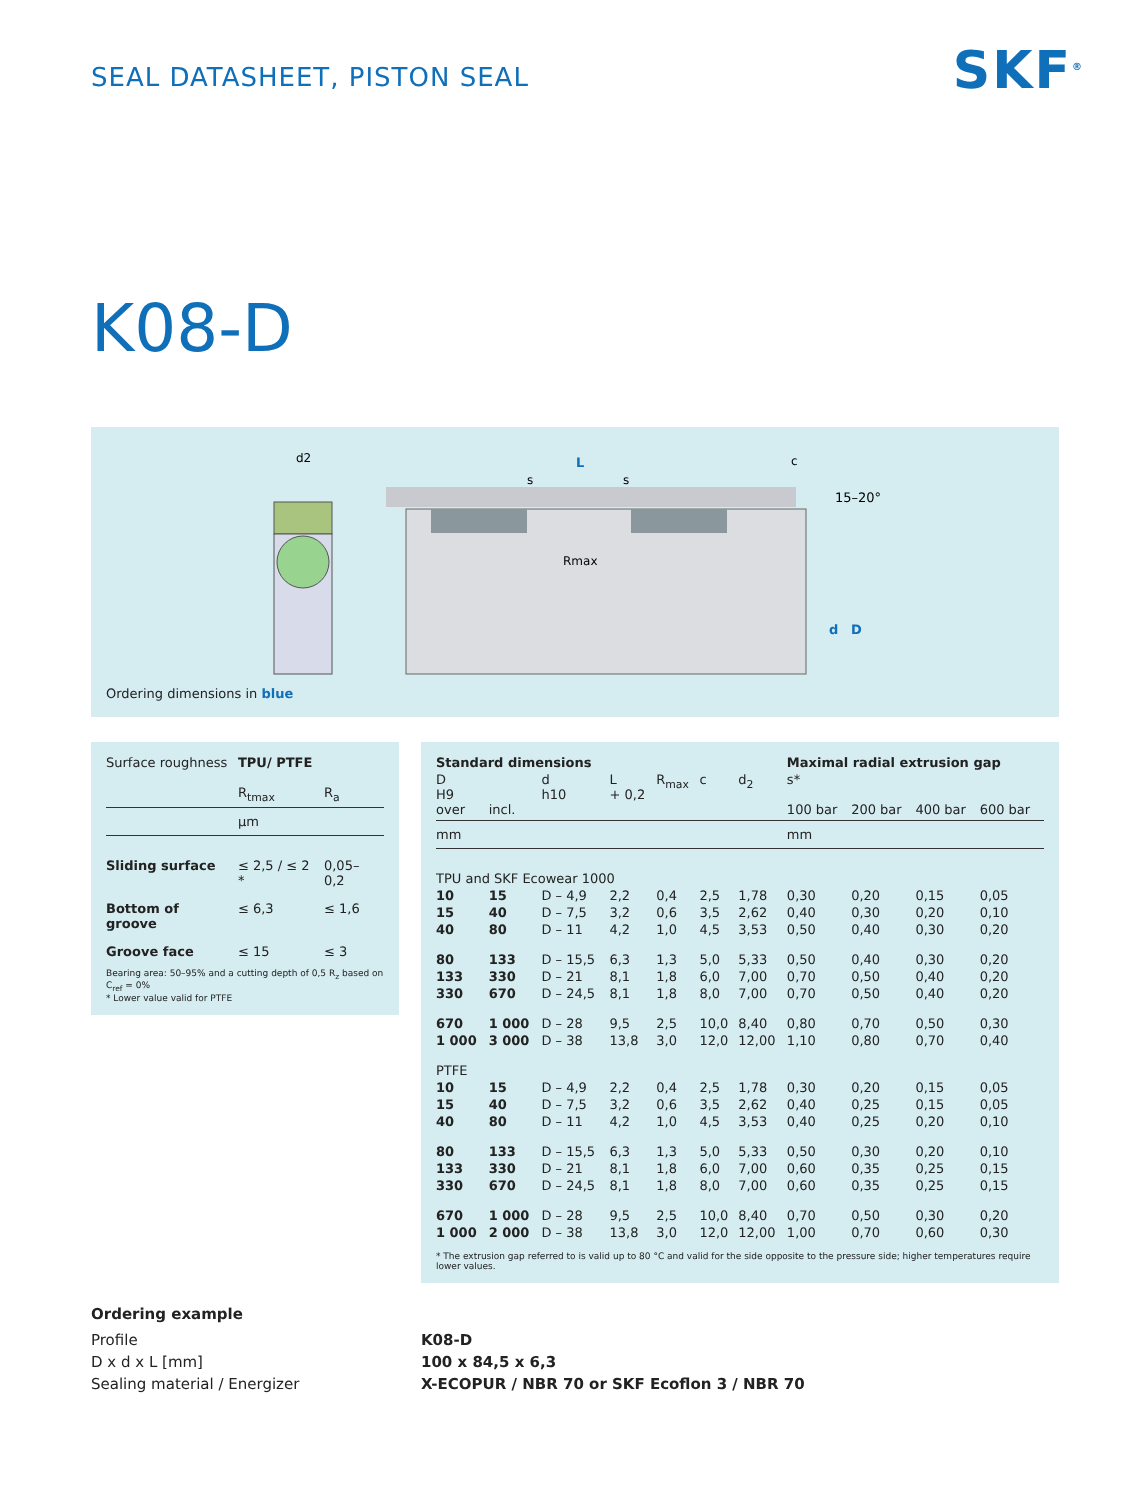SEAL DATASHEET, PISTON SEAL
SKF<sup>®</sup>
K08-D
d2
L
Rmax
15–20°
d
D
c
s
s
Ordering dimensions in blue
| Surface roughness | TPU/ PTFE | |
| | R<sub>tmax</sub> | R<sub>a</sub> |
| | µm | |
| Sliding surface | ≤ 2,5 / ≤ 2 * | 0,05–0,2 |
| Bottom of groove | ≤ 6,3 | ≤ 1,6 |
| Groove face | ≤ 15 | ≤ 3 |
Bearing area: 50–95% and a cutting depth of 0,5 R<sub>z</sub> based on C<sub>ref</sub> = 0%
* Lower value valid for PTFE
| Standard dimensions | | | | | | | Maximal radial extrusion gap | | | |
| --- | --- | --- | --- | --- | --- | --- | --- | --- | --- | --- |
| D H9 over | incl. | d h10 | L + 0,2 | R<sub>max</sub> | c | d<sub>2</sub> | s* 100 bar | 200 bar | 400 bar | 600 bar |
| mm | | | | | | | mm | | | |
| TPU and SKF Ecowear 1000 | | | | | | | | | | |
| 10 | 15 | D – 4,9 | 2,2 | 0,4 | 2,5 | 1,78 | 0,30 | 0,20 | 0,15 | 0,05 |
| 15 | 40 | D – 7,5 | 3,2 | 0,6 | 3,5 | 2,62 | 0,40 | 0,30 | 0,20 | 0,10 |
| 40 | 80 | D – 11 | 4,2 | 1,0 | 4,5 | 3,53 | 0,50 | 0,40 | 0,30 | 0,20 |
| 80 | 133 | D – 15,5 | 6,3 | 1,3 | 5,0 | 5,33 | 0,50 | 0,40 | 0,30 | 0,20 |
| 133 | 330 | D – 21 | 8,1 | 1,8 | 6,0 | 7,00 | 0,70 | 0,50 | 0,40 | 0,20 |
| 330 | 670 | D – 24,5 | 8,1 | 1,8 | 8,0 | 7,00 | 0,70 | 0,50 | 0,40 | 0,20 |
| 670 | 1 000 | D – 28 | 9,5 | 2,5 | 10,0 | 8,40 | 0,80 | 0,70 | 0,50 | 0,30 |
| 1 000 | 3 000 | D – 38 | 13,8 | 3,0 | 12,0 | 12,00 | 1,10 | 0,80 | 0,70 | 0,40 |
| PTFE | | | | | | | | | | |
| 10 | 15 | D – 4,9 | 2,2 | 0,4 | 2,5 | 1,78 | 0,30 | 0,20 | 0,15 | 0,05 |
| 15 | 40 | D – 7,5 | 3,2 | 0,6 | 3,5 | 2,62 | 0,40 | 0,25 | 0,15 | 0,05 |
| 40 | 80 | D – 11 | 4,2 | 1,0 | 4,5 | 3,53 | 0,40 | 0,25 | 0,20 | 0,10 |
| 80 | 133 | D – 15,5 | 6,3 | 1,3 | 5,0 | 5,33 | 0,50 | 0,30 | 0,20 | 0,10 |
| 133 | 330 | D – 21 | 8,1 | 1,8 | 6,0 | 7,00 | 0,60 | 0,35 | 0,25 | 0,15 |
| 330 | 670 | D – 24,5 | 8,1 | 1,8 | 8,0 | 7,00 | 0,60 | 0,35 | 0,25 | 0,15 |
| 670 | 1 000 | D – 28 | 9,5 | 2,5 | 10,0 | 8,40 | 0,70 | 0,50 | 0,30 | 0,20 |
| 1 000 | 2 000 | D – 38 | 13,8 | 3,0 | 12,0 | 12,00 | 1,00 | 0,70 | 0,60 | 0,30 |
* The extrusion gap referred to is valid up to 80 °C and valid for the side opposite to the pressure side; higher temperatures require lower values.
Ordering example
| Profile | K08-D |
| D x d x L [mm] | 100 x 84,5 x 6,3 |
| Sealing material / Energizer | X-ECOPUR / NBR 70 or SKF Ecoflon 3 / NBR 70 |